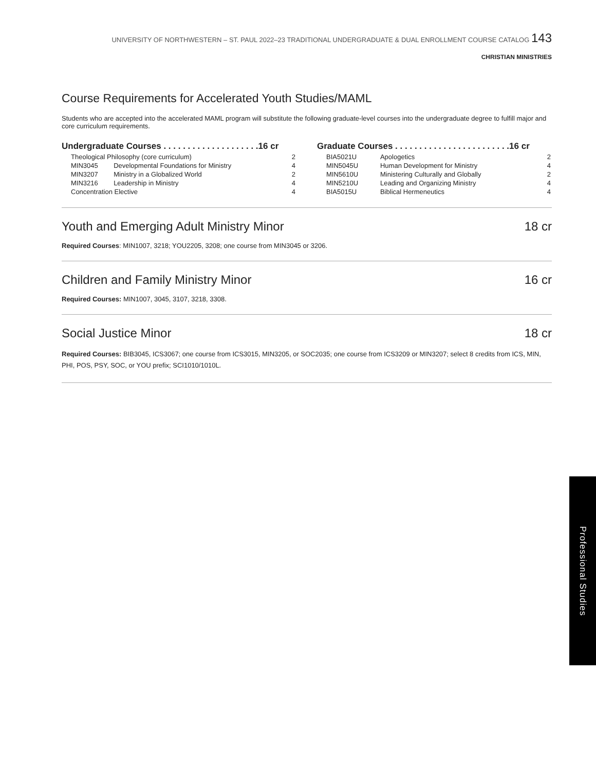UNIVERSITY OF NORTHWESTERN – ST. PAUL 2022–23 TRADITIONAL UNDERGRADUATE & DUAL ENROLLMENT COURSE CATALOG 143
CHRISTIAN MINISTRIES
Course Requirements for Accelerated Youth Studies/MAML
Students who are accepted into the accelerated MAML program will substitute the following graduate-level courses into the undergraduate degree to fulfill major and core curriculum requirements.
Undergraduate Courses . . . . . . . . . . . . . . . . . . . .16 cr
| Theological Philosophy (core curriculum) | | 2 |
| MIN3045 | Developmental Foundations for Ministry | 4 |
| MIN3207 | Ministry in a Globalized World | 2 |
| MIN3216 | Leadership in Ministry | 4 |
| Concentration Elective | | 4 |
Graduate Courses . . . . . . . . . . . . . . . . . . . . . . . .16 cr
| BIA5021U | Apologetics | 2 |
| MIN5045U | Human Development for Ministry | 4 |
| MIN5610U | Ministering Culturally and Globally | 2 |
| MIN5210U | Leading and Organizing Ministry | 4 |
| BIA5015U | Biblical Hermeneutics | 4 |
Youth and Emerging Adult Ministry Minor 18 cr
Required Courses: MIN1007, 3218; YOU2205, 3208; one course from MIN3045 or 3206.
Children and Family Ministry Minor 16 cr
Required Courses: MIN1007, 3045, 3107, 3218, 3308.
Social Justice Minor 18 cr
Required Courses: BIB3045, ICS3067; one course from ICS3015, MIN3205, or SOC2035; one course from ICS3209 or MIN3207; select 8 credits from ICS, MIN, PHI, POS, PSY, SOC, or YOU prefix; SCI1010/1010L.
Professional Studies